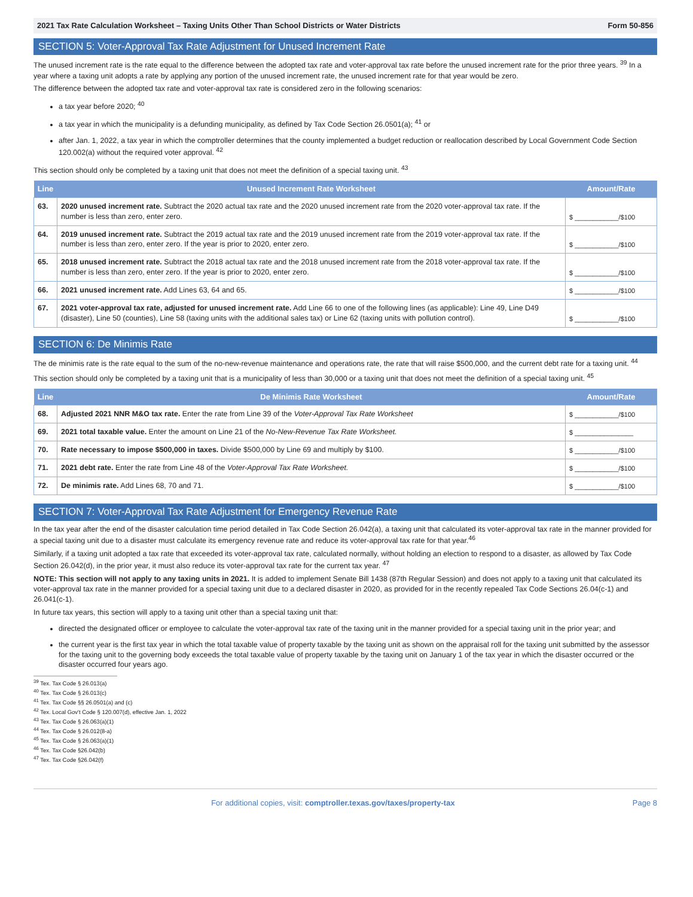2021 Tax Rate Calculation Worksheet – Taxing Units Other Than School Districts or Water Districts Form 50-856
SECTION 5: Voter-Approval Tax Rate Adjustment for Unused Increment Rate
The unused increment rate is the rate equal to the difference between the adopted tax rate and voter-approval tax rate before the unused increment rate for the prior three years. <sup>39</sup> In a year where a taxing unit adopts a rate by applying any portion of the unused increment rate, the unused increment rate for that year would be zero.
The difference between the adopted tax rate and voter-approval tax rate is considered zero in the following scenarios:
a tax year before 2020; <sup>40</sup>
a tax year in which the municipality is a defunding municipality, as defined by Tax Code Section 26.0501(a); <sup>41</sup> or
after Jan. 1, 2022, a tax year in which the comptroller determines that the county implemented a budget reduction or reallocation described by Local Government Code Section 120.002(a) without the required voter approval. <sup>42</sup>
This section should only be completed by a taxing unit that does not meet the definition of a special taxing unit. <sup>43</sup>
| Line | Unused Increment Rate Worksheet | Amount/Rate |
| --- | --- | --- |
| 63. | 2020 unused increment rate. Subtract the 2020 actual tax rate and the 2020 unused increment rate from the 2020 voter-approval tax rate. If the number is less than zero, enter zero. | $ ____________/$100 |
| 64. | 2019 unused increment rate. Subtract the 2019 actual tax rate and the 2019 unused increment rate from the 2019 voter-approval tax rate. If the number is less than zero, enter zero. If the year is prior to 2020, enter zero. | $ ____________/$100 |
| 65. | 2018 unused increment rate. Subtract the 2018 actual tax rate and the 2018 unused increment rate from the 2018 voter-approval tax rate. If the number is less than zero, enter zero. If the year is prior to 2020, enter zero. | $ ____________/$100 |
| 66. | 2021 unused increment rate. Add Lines 63, 64 and 65. | $ ____________/$100 |
| 67. | 2021 voter-approval tax rate, adjusted for unused increment rate. Add Line 66 to one of the following lines (as applicable): Line 49, Line D49 (disaster), Line 50 (counties), Line 58 (taxing units with the additional sales tax) or Line 62 (taxing units with pollution control). | $ ____________/$100 |
SECTION 6: De Minimis Rate
The de minimis rate is the rate equal to the sum of the no-new-revenue maintenance and operations rate, the rate that will raise $500,000, and the current debt rate for a taxing unit. <sup>44</sup>
This section should only be completed by a taxing unit that is a municipality of less than 30,000 or a taxing unit that does not meet the definition of a special taxing unit. <sup>45</sup>
| Line | De Minimis Rate Worksheet | Amount/Rate |
| --- | --- | --- |
| 68. | Adjusted 2021 NNR M&O tax rate. Enter the rate from Line 39 of the Voter-Approval Tax Rate Worksheet | $ ____________/$100 |
| 69. | 2021 total taxable value. Enter the amount on Line 21 of the No-New-Revenue Tax Rate Worksheet. | $ ________________ |
| 70. | Rate necessary to impose $500,000 in taxes. Divide $500,000 by Line 69 and multiply by $100. | $ ____________/$100 |
| 71. | 2021 debt rate. Enter the rate from Line 48 of the Voter-Approval Tax Rate Worksheet. | $ ____________/$100 |
| 72. | De minimis rate. Add Lines 68, 70 and 71. | $ ____________/$100 |
SECTION 7: Voter-Approval Tax Rate Adjustment for Emergency Revenue Rate
In the tax year after the end of the disaster calculation time period detailed in Tax Code Section 26.042(a), a taxing unit that calculated its voter-approval tax rate in the manner provided for a special taxing unit due to a disaster must calculate its emergency revenue rate and reduce its voter-approval tax rate for that year.<sup>46</sup>
Similarly, if a taxing unit adopted a tax rate that exceeded its voter-approval tax rate, calculated normally, without holding an election to respond to a disaster, as allowed by Tax Code Section 26.042(d), in the prior year, it must also reduce its voter-approval tax rate for the current tax year. <sup>47</sup>
NOTE: This section will not apply to any taxing units in 2021. It is added to implement Senate Bill 1438 (87th Regular Session) and does not apply to a taxing unit that calculated its voter-approval tax rate in the manner provided for a special taxing unit due to a declared disaster in 2020, as provided for in the recently repealed Tax Code Sections 26.04(c-1) and 26.041(c-1).
In future tax years, this section will apply to a taxing unit other than a special taxing unit that:
directed the designated officer or employee to calculate the voter-approval tax rate of the taxing unit in the manner provided for a special taxing unit in the prior year; and
the current year is the first tax year in which the total taxable value of property taxable by the taxing unit as shown on the appraisal roll for the taxing unit submitted by the assessor for the taxing unit to the governing body exceeds the total taxable value of property taxable by the taxing unit on January 1 of the tax year in which the disaster occurred or the disaster occurred four years ago.
<sup>39</sup> Tex. Tax Code § 26.013(a)
<sup>40</sup> Tex. Tax Code § 26.013(c)
<sup>41</sup> Tex. Tax Code §§ 26.0501(a) and (c)
<sup>42</sup> Tex. Local Gov't Code § 120.007(d), effective Jan. 1, 2022
<sup>43</sup> Tex. Tax Code § 26.063(a)(1)
<sup>44</sup> Tex. Tax Code § 26.012(8-a)
<sup>45</sup> Tex. Tax Code § 26.063(a)(1)
<sup>46</sup> Tex. Tax Code §26.042(b)
<sup>47</sup> Tex. Tax Code §26.042(f)
For additional copies, visit: comptroller.texas.gov/taxes/property-tax Page 8